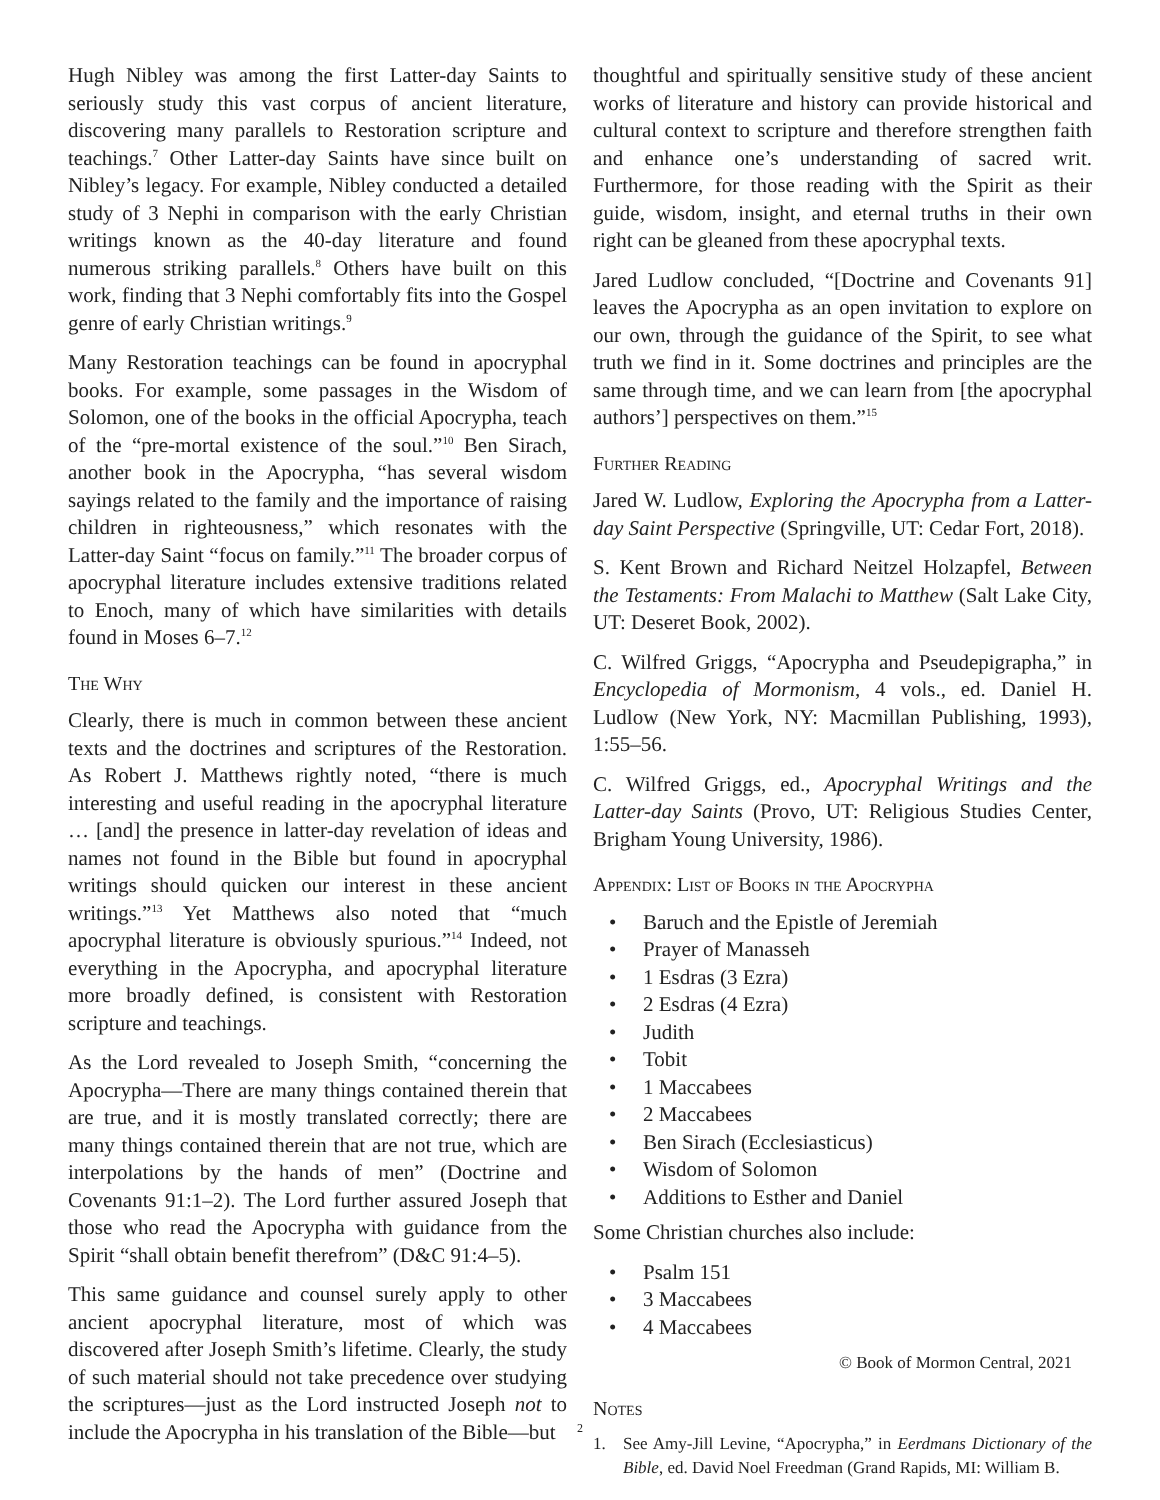Hugh Nibley was among the first Latter-day Saints to seriously study this vast corpus of ancient literature, discovering many parallels to Restoration scripture and teachings.<sup>7</sup> Other Latter-day Saints have since built on Nibley’s legacy. For example, Nibley conducted a detailed study of 3 Nephi in comparison with the early Christian writings known as the 40-day literature and found numerous striking parallels.<sup>8</sup> Others have built on this work, finding that 3 Nephi comfortably fits into the Gospel genre of early Christian writings.<sup>9</sup>
Many Restoration teachings can be found in apocryphal books. For example, some passages in the Wisdom of Solomon, one of the books in the official Apocrypha, teach of the “pre-mortal existence of the soul.”<sup>10</sup> Ben Sirach, another book in the Apocrypha, “has several wisdom sayings related to the family and the importance of raising children in righteousness,” which resonates with the Latter-day Saint “focus on family.”<sup>11</sup> The broader corpus of apocryphal literature includes extensive traditions related to Enoch, many of which have similarities with details found in Moses 6–7.<sup>12</sup>
The Why
Clearly, there is much in common between these ancient texts and the doctrines and scriptures of the Restoration. As Robert J. Matthews rightly noted, “there is much interesting and useful reading in the apocryphal literature … [and] the presence in latter-day revelation of ideas and names not found in the Bible but found in apocryphal writings should quicken our interest in these ancient writings.”<sup>13</sup> Yet Matthews also noted that “much apocryphal literature is obviously spurious.”<sup>14</sup> Indeed, not everything in the Apocrypha, and apocryphal literature more broadly defined, is consistent with Restoration scripture and teachings.
As the Lord revealed to Joseph Smith, “concerning the Apocrypha—There are many things contained therein that are true, and it is mostly translated correctly; there are many things contained therein that are not true, which are interpolations by the hands of men” (Doctrine and Covenants 91:1–2). The Lord further assured Joseph that those who read the Apocrypha with guidance from the Spirit “shall obtain benefit therefrom” (D&C 91:4–5).
This same guidance and counsel surely apply to other ancient apocryphal literature, most of which was discovered after Joseph Smith’s lifetime. Clearly, the study of such material should not take precedence over studying the scriptures—just as the Lord instructed Joseph not to include the Apocrypha in his translation of the Bible—but
thoughtful and spiritually sensitive study of these ancient works of literature and history can provide historical and cultural context to scripture and therefore strengthen faith and enhance one’s understanding of sacred writ. Furthermore, for those reading with the Spirit as their guide, wisdom, insight, and eternal truths in their own right can be gleaned from these apocryphal texts.
Jared Ludlow concluded, “[Doctrine and Covenants 91] leaves the Apocrypha as an open invitation to explore on our own, through the guidance of the Spirit, to see what truth we find in it. Some doctrines and principles are the same through time, and we can learn from [the apocryphal authors’] perspectives on them.”<sup>15</sup>
Further Reading
Jared W. Ludlow, Exploring the Apocrypha from a Latter-day Saint Perspective (Springville, UT: Cedar Fort, 2018).
S. Kent Brown and Richard Neitzel Holzapfel, Between the Testaments: From Malachi to Matthew (Salt Lake City, UT: Deseret Book, 2002).
C. Wilfred Griggs, “Apocrypha and Pseudepigrapha,” in Encyclopedia of Mormonism, 4 vols., ed. Daniel H. Ludlow (New York, NY: Macmillan Publishing, 1993), 1:55–56.
C. Wilfred Griggs, ed., Apocryphal Writings and the Latter-day Saints (Provo, UT: Religious Studies Center, Brigham Young University, 1986).
Appendix: List of Books in the Apocrypha
• Baruch and the Epistle of Jeremiah
• Prayer of Manasseh
• 1 Esdras (3 Ezra)
• 2 Esdras (4 Ezra)
• Judith
• Tobit
• 1 Maccabees
• 2 Maccabees
• Ben Sirach (Ecclesiasticus)
• Wisdom of Solomon
• Additions to Esther and Daniel
Some Christian churches also include:
• Psalm 151
• 3 Maccabees
• 4 Maccabees
© Book of Mormon Central, 2021
Notes
1. See Amy-Jill Levine, “Apocrypha,” in Eerdmans Dictionary of the Bible, ed. David Noel Freedman (Grand Rapids, MI: William B.
2